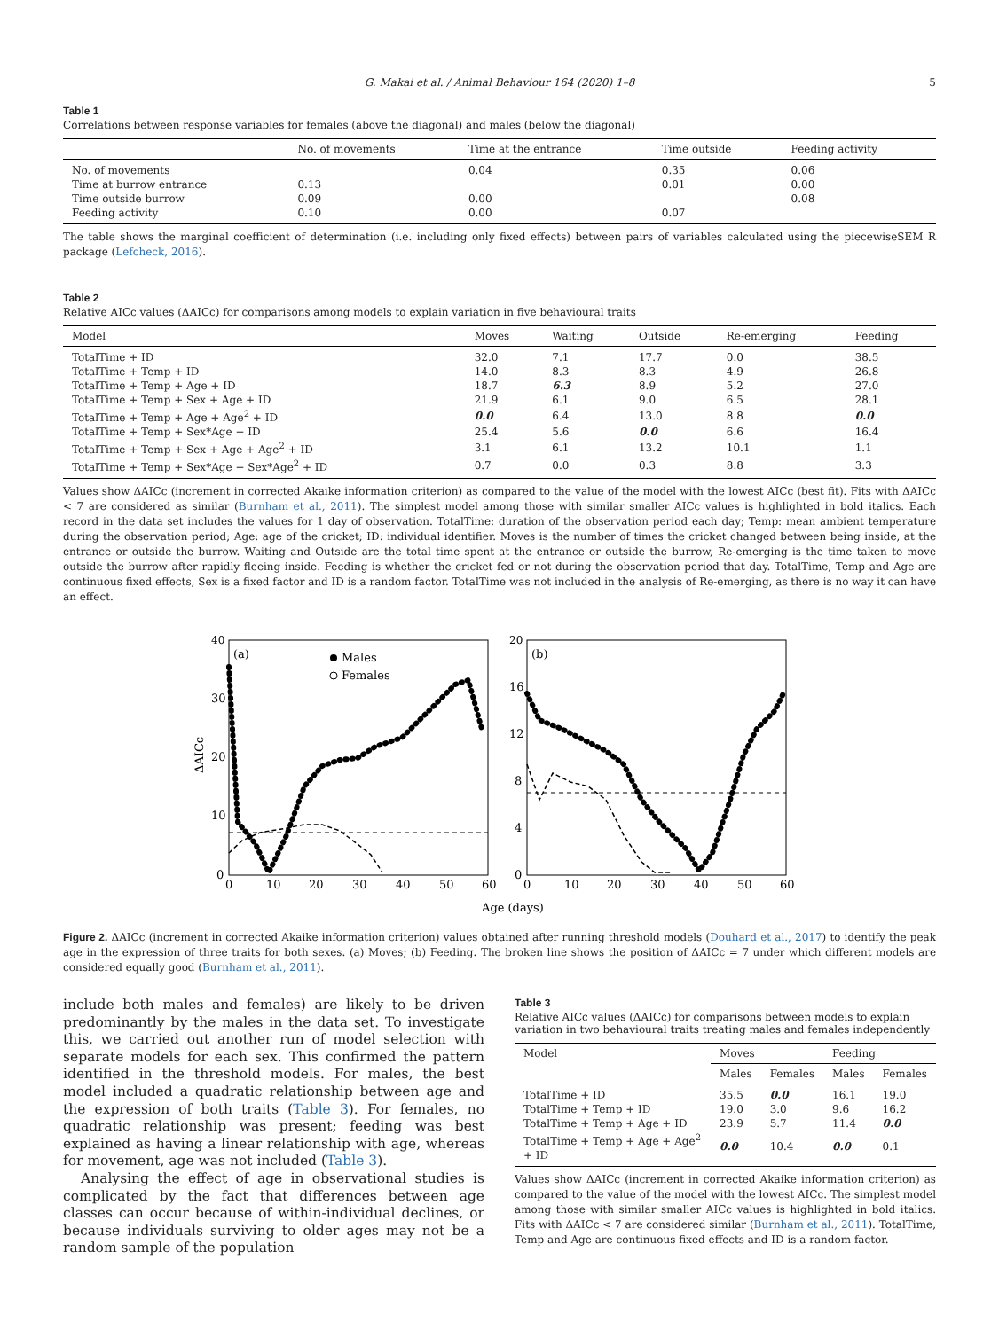G. Makai et al. / Animal Behaviour 164 (2020) 1–8 5
Table 1
Correlations between response variables for females (above the diagonal) and males (below the diagonal)
| | No. of movements | Time at the entrance | Time outside | Feeding activity |
| --- | --- | --- | --- | --- |
| No. of movements | | 0.04 | 0.35 | 0.06 |
| Time at burrow entrance | 0.13 | | 0.01 | 0.00 |
| Time outside burrow | 0.09 | 0.00 | | 0.08 |
| Feeding activity | 0.10 | 0.00 | 0.07 | |
The table shows the marginal coefficient of determination (i.e. including only fixed effects) between pairs of variables calculated using the piecewiseSEM R package (Lefcheck, 2016).
Table 2
Relative AICc values (ΔAICc) for comparisons among models to explain variation in five behavioural traits
| Model | Moves | Waiting | Outside | Re-emerging | Feeding |
| --- | --- | --- | --- | --- | --- |
| TotalTime + ID | 32.0 | 7.1 | 17.7 | 0.0 | 38.5 |
| TotalTime + Temp + ID | 14.0 | 8.3 | 8.3 | 4.9 | 26.8 |
| TotalTime + Temp + Age + ID | 18.7 | 6.3 | 8.9 | 5.2 | 27.0 |
| TotalTime + Temp + Sex + Age + ID | 21.9 | 6.1 | 9.0 | 6.5 | 28.1 |
| TotalTime + Temp + Age + Age<sup>2</sup> + ID | 0.0 | 6.4 | 13.0 | 8.8 | 0.0 |
| TotalTime + Temp + Sex*Age + ID | 25.4 | 5.6 | 0.0 | 6.6 | 16.4 |
| TotalTime + Temp + Sex + Age + Age<sup>2</sup> + ID | 3.1 | 6.1 | 13.2 | 10.1 | 1.1 |
| TotalTime + Temp + Sex*Age + Sex*Age<sup>2</sup> + ID | 0.7 | 0.0 | 0.3 | 8.8 | 3.3 |
Values show ΔAICc (increment in corrected Akaike information criterion) as compared to the value of the model with the lowest AICc (best fit). Fits with ΔAICc < 7 are considered as similar (Burnham et al., 2011). The simplest model among those with similar smaller AICc values is highlighted in bold italics. Each record in the data set includes the values for 1 day of observation. TotalTime: duration of the observation period each day; Temp: mean ambient temperature during the observation period; Age: age of the cricket; ID: individual identifier. Moves is the number of times the cricket changed between being inside, at the entrance or outside the burrow. Waiting and Outside are the total time spent at the entrance or outside the burrow, Re-emerging is the time taken to move outside the burrow after rapidly fleeing inside. Feeding is whether the cricket fed or not during the observation period that day. TotalTime, Temp and Age are continuous fixed effects, Sex is a fixed factor and ID is a random factor. TotalTime was not included in the analysis of Re-emerging, as there is no way it can have an effect.
(a)
(b)
Males
Females
40
30
20
10
0
20
16
12
8
4
0
0
10
20
30
40
50
60
0
10
20
30
40
50
60
ΔAICc
Age (days)
Figure 2. ΔAICc (increment in corrected Akaike information criterion) values obtained after running threshold models (Douhard et al., 2017) to identify the peak age in the expression of three traits for both sexes. (a) Moves; (b) Feeding. The broken line shows the position of ΔAICc = 7 under which different models are considered equally good (Burnham et al., 2011).
include both males and females) are likely to be driven predominantly by the males in the data set. To investigate this, we carried out another run of model selection with separate models for each sex. This confirmed the pattern identified in the threshold models. For males, the best model included a quadratic relationship between age and the expression of both traits (Table 3). For females, no quadratic relationship was present; feeding was best explained as having a linear relationship with age, whereas for movement, age was not included (Table 3).
Analysing the effect of age in observational studies is complicated by the fact that differences between age classes can occur because of within-individual declines, or because individuals surviving to older ages may not be a random sample of the population
Table 3
Relative AICc values (ΔAICc) for comparisons between models to explain variation in two behavioural traits treating males and females independently
| Model | Moves | | Feeding | |
| --- | --- | --- | --- | --- |
| | Males | Females | Males | Females |
| TotalTime + ID | 35.5 | 0.0 | 16.1 | 19.0 |
| TotalTime + Temp + ID | 19.0 | 3.0 | 9.6 | 16.2 |
| TotalTime + Temp + Age + ID | 23.9 | 5.7 | 11.4 | 0.0 |
| TotalTime + Temp + Age + Age<sup>2</sup> + ID | 0.0 | 10.4 | 0.0 | 0.1 |
Values show ΔAICc (increment in corrected Akaike information criterion) as compared to the value of the model with the lowest AICc. The simplest model among those with similar smaller AICc values is highlighted in bold italics. Fits with ΔAICc < 7 are considered similar (Burnham et al., 2011). TotalTime, Temp and Age are continuous fixed effects and ID is a random factor.